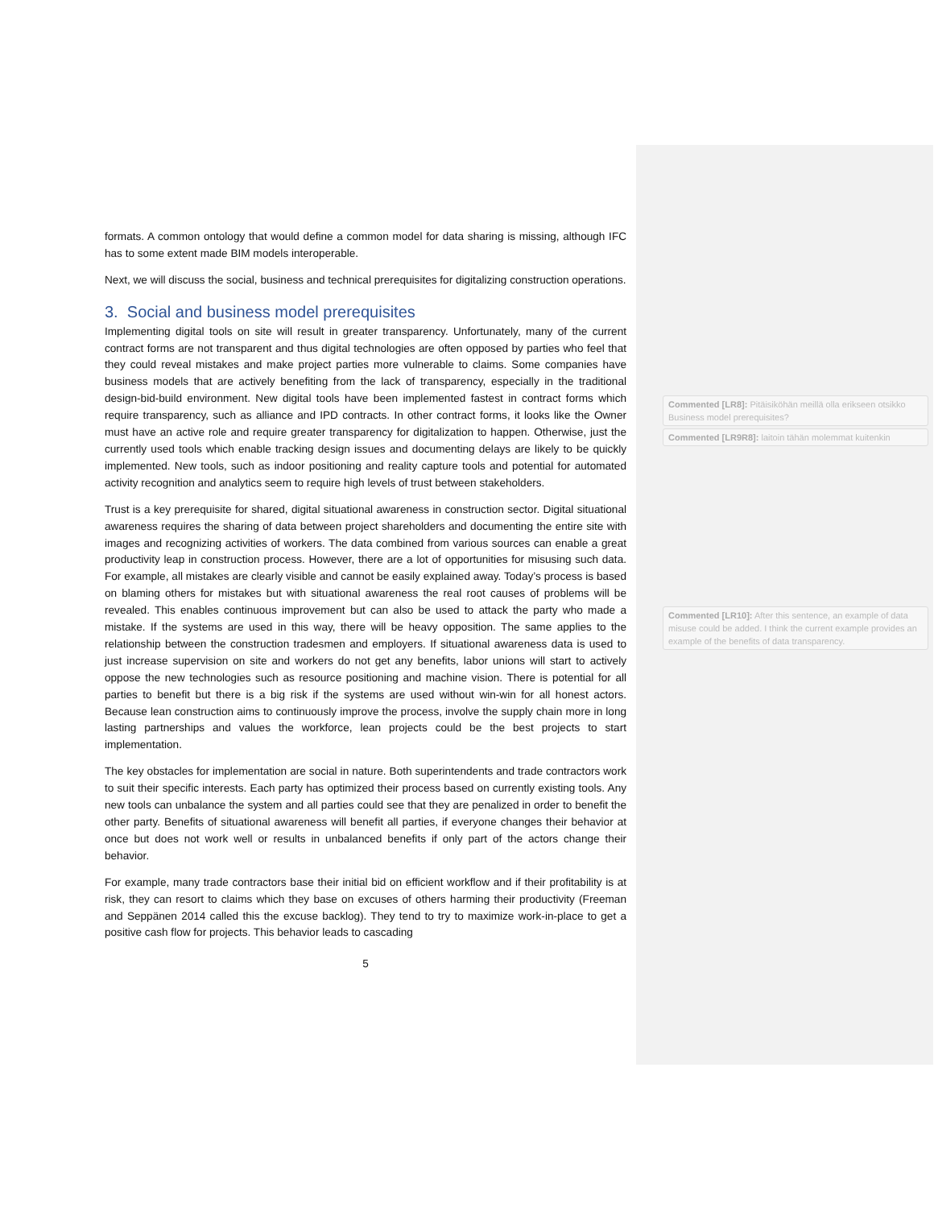formats. A common ontology that would define a common model for data sharing is missing, although IFC has to some extent made BIM models interoperable.
Next, we will discuss the social, business and technical prerequisites for digitalizing construction operations.
3. Social and business model prerequisites
Implementing digital tools on site will result in greater transparency. Unfortunately, many of the current contract forms are not transparent and thus digital technologies are often opposed by parties who feel that they could reveal mistakes and make project parties more vulnerable to claims. Some companies have business models that are actively benefiting from the lack of transparency, especially in the traditional design-bid-build environment. New digital tools have been implemented fastest in contract forms which require transparency, such as alliance and IPD contracts. In other contract forms, it looks like the Owner must have an active role and require greater transparency for digitalization to happen. Otherwise, just the currently used tools which enable tracking design issues and documenting delays are likely to be quickly implemented. New tools, such as indoor positioning and reality capture tools and potential for automated activity recognition and analytics seem to require high levels of trust between stakeholders.
Trust is a key prerequisite for shared, digital situational awareness in construction sector. Digital situational awareness requires the sharing of data between project shareholders and documenting the entire site with images and recognizing activities of workers. The data combined from various sources can enable a great productivity leap in construction process. However, there are a lot of opportunities for misusing such data. For example, all mistakes are clearly visible and cannot be easily explained away. Today’s process is based on blaming others for mistakes but with situational awareness the real root causes of problems will be revealed. This enables continuous improvement but can also be used to attack the party who made a mistake. If the systems are used in this way, there will be heavy opposition. The same applies to the relationship between the construction tradesmen and employers. If situational awareness data is used to just increase supervision on site and workers do not get any benefits, labor unions will start to actively oppose the new technologies such as resource positioning and machine vision. There is potential for all parties to benefit but there is a big risk if the systems are used without win-win for all honest actors. Because lean construction aims to continuously improve the process, involve the supply chain more in long lasting partnerships and values the workforce, lean projects could be the best projects to start implementation.
The key obstacles for implementation are social in nature. Both superintendents and trade contractors work to suit their specific interests. Each party has optimized their process based on currently existing tools. Any new tools can unbalance the system and all parties could see that they are penalized in order to benefit the other party. Benefits of situational awareness will benefit all parties, if everyone changes their behavior at once but does not work well or results in unbalanced benefits if only part of the actors change their behavior.
For example, many trade contractors base their initial bid on efficient workflow and if their profitability is at risk, they can resort to claims which they base on excuses of others harming their productivity (Freeman and Seppänen 2014 called this the excuse backlog). They tend to try to maximize work-in-place to get a positive cash flow for projects. This behavior leads to cascading
5
Commented [LR8]: Pitäisiköhän meillä olla erikseen otsikko Business model prerequisites?
Commented [LR9R8]: laitoin tähän molemmat kuitenkin
Commented [LR10]: After this sentence, an example of data misuse could be added. I think the current example provides an example of the benefits of data transparency.